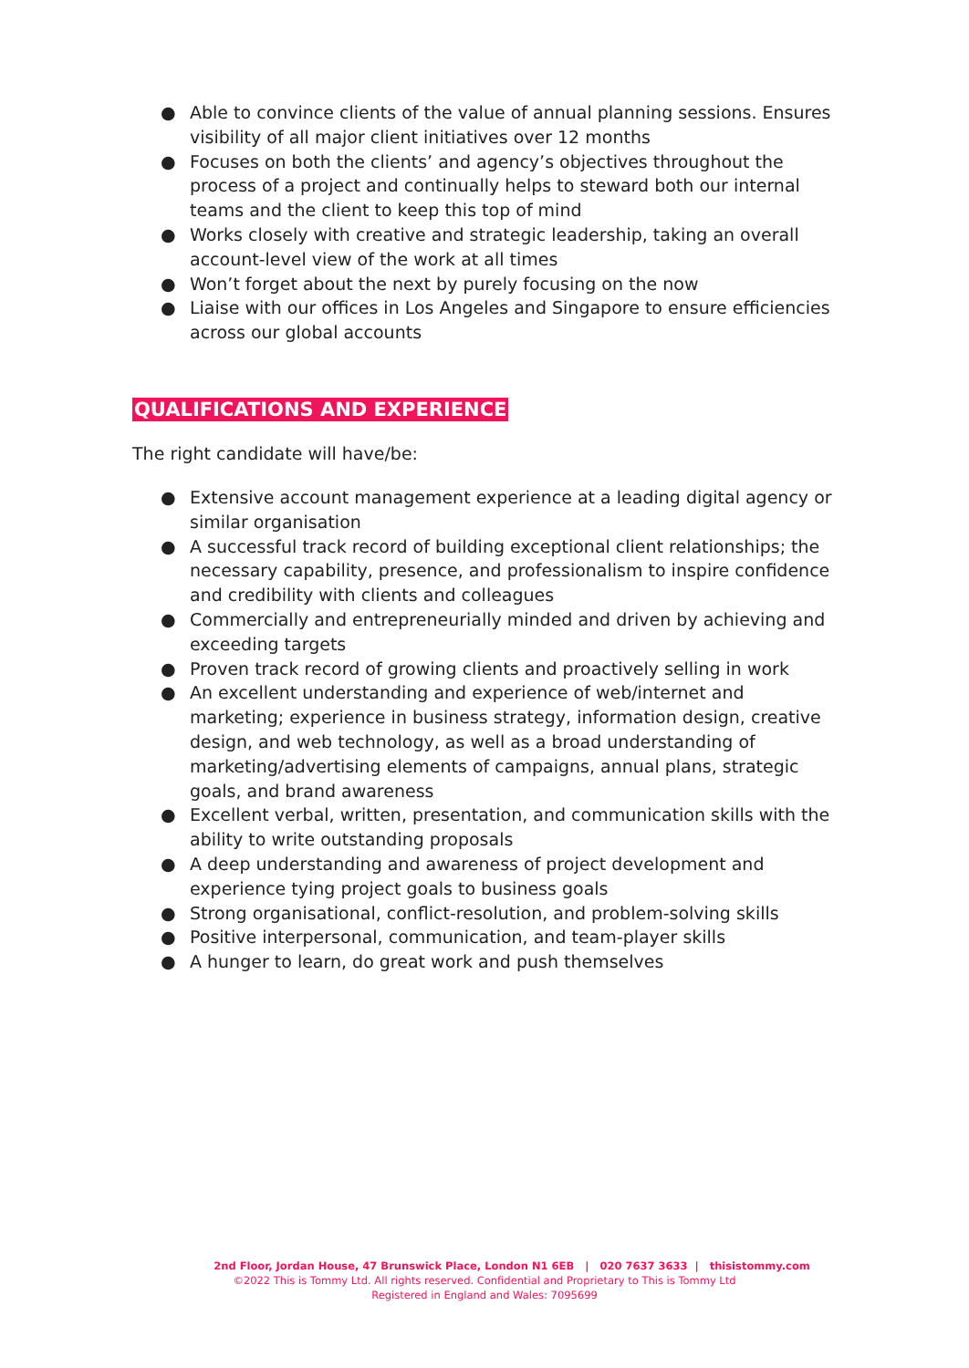● Able to convince clients of the value of annual planning sessions. Ensures visibility of all major client initiatives over 12 months
● Focuses on both the clients’ and agency’s objectives throughout the process of a project and continually helps to steward both our internal teams and the client to keep this top of mind
● Works closely with creative and strategic leadership, taking an overall account-level view of the work at all times
● Won’t forget about the next by purely focusing on the now
● Liaise with our offices in Los Angeles and Singapore to ensure efficiencies across our global accounts
QUALIFICATIONS AND EXPERIENCE
The right candidate will have/be:
● Extensive account management experience at a leading digital agency or similar organisation
● A successful track record of building exceptional client relationships; the necessary capability, presence, and professionalism to inspire confidence and credibility with clients and colleagues
● Commercially and entrepreneurially minded and driven by achieving and exceeding targets
● Proven track record of growing clients and proactively selling in work
● An excellent understanding and experience of web/internet and marketing; experience in business strategy, information design, creative design, and web technology, as well as a broad understanding of marketing/advertising elements of campaigns, annual plans, strategic goals, and brand awareness
● Excellent verbal, written, presentation, and communication skills with the ability to write outstanding proposals
● A deep understanding and awareness of project development and experience tying project goals to business goals
● Strong organisational, conflict-resolution, and problem-solving skills
● Positive interpersonal, communication, and team-player skills
● A hunger to learn, do great work and push themselves
2nd Floor, Jordan House, 47 Brunswick Place, London N1 6EB | 020 7637 3633 | thisistommy.com
©2022 This is Tommy Ltd. All rights reserved. Confidential and Proprietary to This is Tommy Ltd
Registered in England and Wales: 7095699